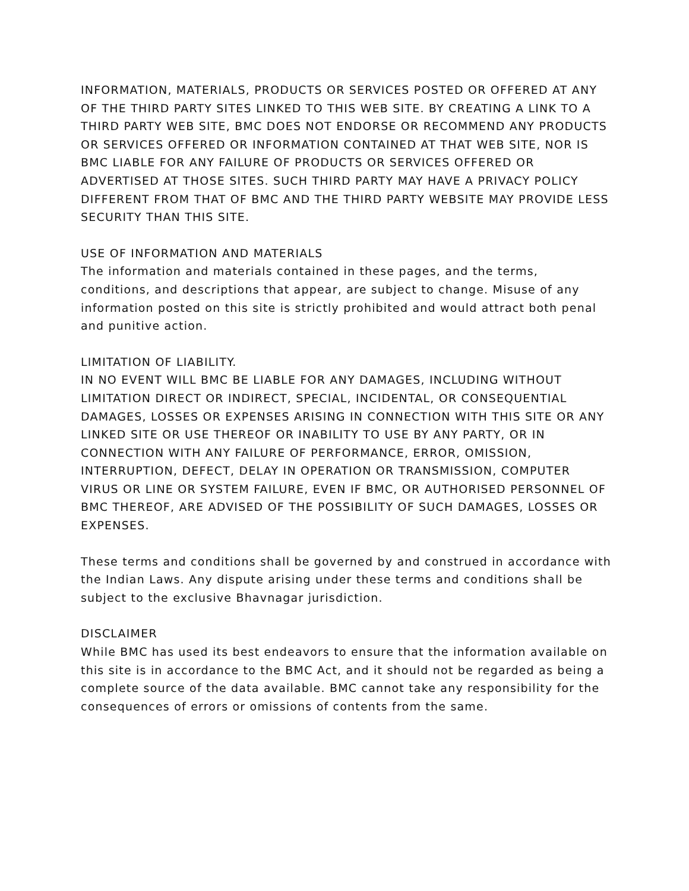INFORMATION, MATERIALS, PRODUCTS OR SERVICES POSTED OR OFFERED AT ANY OF THE THIRD PARTY SITES LINKED TO THIS WEB SITE. BY CREATING A LINK TO A THIRD PARTY WEB SITE, BMC DOES NOT ENDORSE OR RECOMMEND ANY PRODUCTS OR SERVICES OFFERED OR INFORMATION CONTAINED AT THAT WEB SITE, NOR IS BMC LIABLE FOR ANY FAILURE OF PRODUCTS OR SERVICES OFFERED OR ADVERTISED AT THOSE SITES. SUCH THIRD PARTY MAY HAVE A PRIVACY POLICY DIFFERENT FROM THAT OF BMC AND THE THIRD PARTY WEBSITE MAY PROVIDE LESS SECURITY THAN THIS SITE.
USE OF INFORMATION AND MATERIALS
The information and materials contained in these pages, and the terms, conditions, and descriptions that appear, are subject to change. Misuse of any information posted on this site is strictly prohibited and would attract both penal and punitive action.
LIMITATION OF LIABILITY.
IN NO EVENT WILL BMC BE LIABLE FOR ANY DAMAGES, INCLUDING WITHOUT LIMITATION DIRECT OR INDIRECT, SPECIAL, INCIDENTAL, OR CONSEQUENTIAL DAMAGES, LOSSES OR EXPENSES ARISING IN CONNECTION WITH THIS SITE OR ANY LINKED SITE OR USE THEREOF OR INABILITY TO USE BY ANY PARTY, OR IN CONNECTION WITH ANY FAILURE OF PERFORMANCE, ERROR, OMISSION, INTERRUPTION, DEFECT, DELAY IN OPERATION OR TRANSMISSION, COMPUTER VIRUS OR LINE OR SYSTEM FAILURE, EVEN IF BMC, OR AUTHORISED PERSONNEL OF BMC THEREOF, ARE ADVISED OF THE POSSIBILITY OF SUCH DAMAGES, LOSSES OR EXPENSES.
These terms and conditions shall be governed by and construed in accordance with the Indian Laws. Any dispute arising under these terms and conditions shall be subject to the exclusive Bhavnagar jurisdiction.
DISCLAIMER
While BMC has used its best endeavors to ensure that the information available on this site is in accordance to the BMC Act, and it should not be regarded as being a complete source of the data available. BMC cannot take any responsibility for the consequences of errors or omissions of contents from the same.